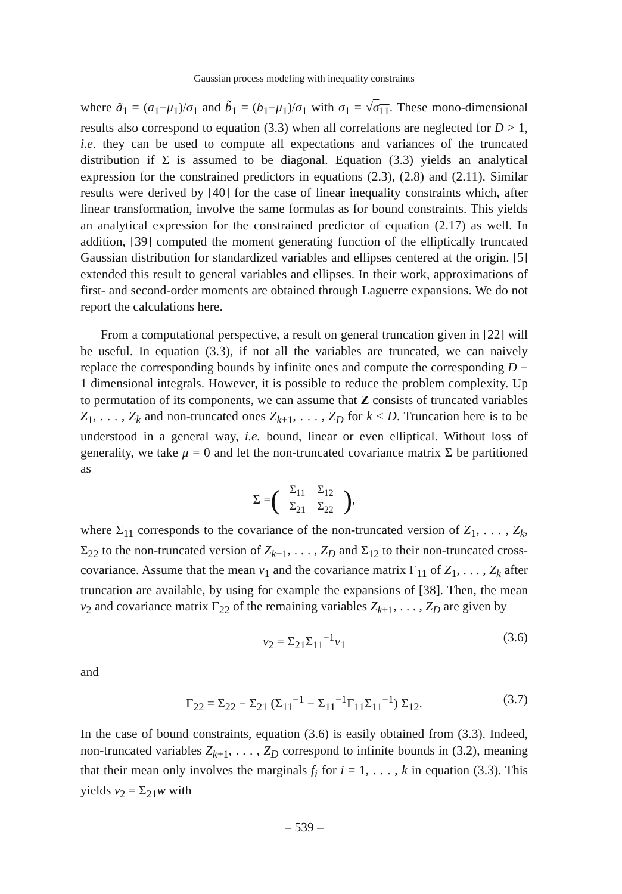Gaussian process modeling with inequality constraints
where ã<sub>1</sub> = (a<sub>1</sub>−μ<sub>1</sub>)/σ<sub>1</sub> and b̃<sub>1</sub> = (b<sub>1</sub>−μ<sub>1</sub>)/σ<sub>1</sub> with σ<sub>1</sub> = √σ<sub>11</sub>. These mono-dimensional results also correspond to equation (3.3) when all correlations are neglected for D > 1, i.e. they can be used to compute all expectations and variances of the truncated distribution if Σ is assumed to be diagonal. Equation (3.3) yields an analytical expression for the constrained predictors in equations (2.3), (2.8) and (2.11). Similar results were derived by [40] for the case of linear inequality constraints which, after linear transformation, involve the same formulas as for bound constraints. This yields an analytical expression for the constrained predictor of equation (2.17) as well. In addition, [39] computed the moment generating function of the elliptically truncated Gaussian distribution for standardized variables and ellipses centered at the origin. [5] extended this result to general variables and ellipses. In their work, approximations of first- and second-order moments are obtained through Laguerre expansions. We do not report the calculations here.
From a computational perspective, a result on general truncation given in [22] will be useful. In equation (3.3), if not all the variables are truncated, we can naively replace the corresponding bounds by infinite ones and compute the corresponding D − 1 dimensional integrals. However, it is possible to reduce the problem complexity. Up to permutation of its components, we can assume that Z consists of truncated variables Z<sub>1</sub>, . . . , Z<sub>k</sub> and non-truncated ones Z<sub>k+1</sub>, . . . , Z<sub>D</sub> for k < D. Truncation here is to be understood in a general way, i.e. bound, linear or even elliptical. Without loss of generality, we take μ = 0 and let the non-truncated covariance matrix Σ be partitioned as
Σ = (
| Σ<sub>11</sub> | Σ<sub>12</sub> |
| Σ<sub>21</sub> | Σ<sub>22</sub> |
),
where Σ<sub>11</sub> corresponds to the covariance of the non-truncated version of Z<sub>1</sub>, . . . , Z<sub>k</sub>, Σ<sub>22</sub> to the non-truncated version of Z<sub>k+1</sub>, . . . , Z<sub>D</sub> and Σ<sub>12</sub> to their non-truncated cross-covariance. Assume that the mean ν<sub>1</sub> and the covariance matrix Γ<sub>11</sub> of Z<sub>1</sub>, . . . , Z<sub>k</sub> after truncation are available, by using for example the expansions of [38]. Then, the mean ν<sub>2</sub> and covariance matrix Γ<sub>22</sub> of the remaining variables Z<sub>k+1</sub>, . . . , Z<sub>D</sub> are given by
ν<sub>2</sub> = Σ<sub>21</sub>Σ<sub>11</sub><sup>−1</sup>ν<sub>1</sub> (3.6)
and
Γ<sub>22</sub> = Σ<sub>22</sub> − Σ<sub>21</sub> (Σ<sub>11</sub><sup>−1</sup> − Σ<sub>11</sub><sup>−1</sup>Γ<sub>11</sub>Σ<sub>11</sub><sup>−1</sup>) Σ<sub>12</sub>. (3.7)
In the case of bound constraints, equation (3.6) is easily obtained from (3.3). Indeed, non-truncated variables Z<sub>k+1</sub>, . . . , Z<sub>D</sub> correspond to infinite bounds in (3.2), meaning that their mean only involves the marginals f<sub>i</sub> for i = 1, . . . , k in equation (3.3). This yields ν<sub>2</sub> = Σ<sub>21</sub>w with
– 539 –